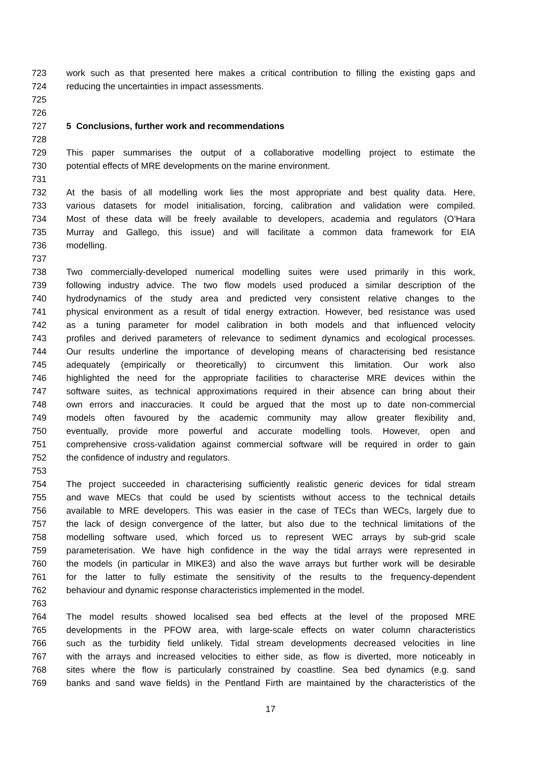723 work such as that presented here makes a critical contribution to filling the existing gaps and
724 reducing the uncertainties in impact assessments.
725
726
727 5 Conclusions, further work and recommendations
728
729 This paper summarises the output of a collaborative modelling project to estimate the
730 potential effects of MRE developments on the marine environment.
731
732 At the basis of all modelling work lies the most appropriate and best quality data. Here,
733 various datasets for model initialisation, forcing, calibration and validation were compiled.
734 Most of these data will be freely available to developers, academia and regulators (O’Hara
735 Murray and Gallego, this issue) and will facilitate a common data framework for EIA
736 modelling.
737
738 Two commercially-developed numerical modelling suites were used primarily in this work,
739 following industry advice. The two flow models used produced a similar description of the
740 hydrodynamics of the study area and predicted very consistent relative changes to the
741 physical environment as a result of tidal energy extraction. However, bed resistance was used
742 as a tuning parameter for model calibration in both models and that influenced velocity
743 profiles and derived parameters of relevance to sediment dynamics and ecological processes.
744 Our results underline the importance of developing means of characterising bed resistance
745 adequately (empirically or theoretically) to circumvent this limitation. Our work also
746 highlighted the need for the appropriate facilities to characterise MRE devices within the
747 software suites, as technical approximations required in their absence can bring about their
748 own errors and inaccuracies. It could be argued that the most up to date non-commercial
749 models often favoured by the academic community may allow greater flexibility and,
750 eventually, provide more powerful and accurate modelling tools. However, open and
751 comprehensive cross-validation against commercial software will be required in order to gain
752 the confidence of industry and regulators.
753
754 The project succeeded in characterising sufficiently realistic generic devices for tidal stream
755 and wave MECs that could be used by scientists without access to the technical details
756 available to MRE developers. This was easier in the case of TECs than WECs, largely due to
757 the lack of design convergence of the latter, but also due to the technical limitations of the
758 modelling software used, which forced us to represent WEC arrays by sub-grid scale
759 parameterisation. We have high confidence in the way the tidal arrays were represented in
760 the models (in particular in MIKE3) and also the wave arrays but further work will be desirable
761 for the latter to fully estimate the sensitivity of the results to the frequency-dependent
762 behaviour and dynamic response characteristics implemented in the model.
763
764 The model results showed localised sea bed effects at the level of the proposed MRE
765 developments in the PFOW area, with large-scale effects on water column characteristics
766 such as the turbidity field unlikely. Tidal stream developments decreased velocities in line
767 with the arrays and increased velocities to either side, as flow is diverted, more noticeably in
768 sites where the flow is particularly constrained by coastline. Sea bed dynamics (e.g. sand
769 banks and sand wave fields) in the Pentland Firth are maintained by the characteristics of the
17